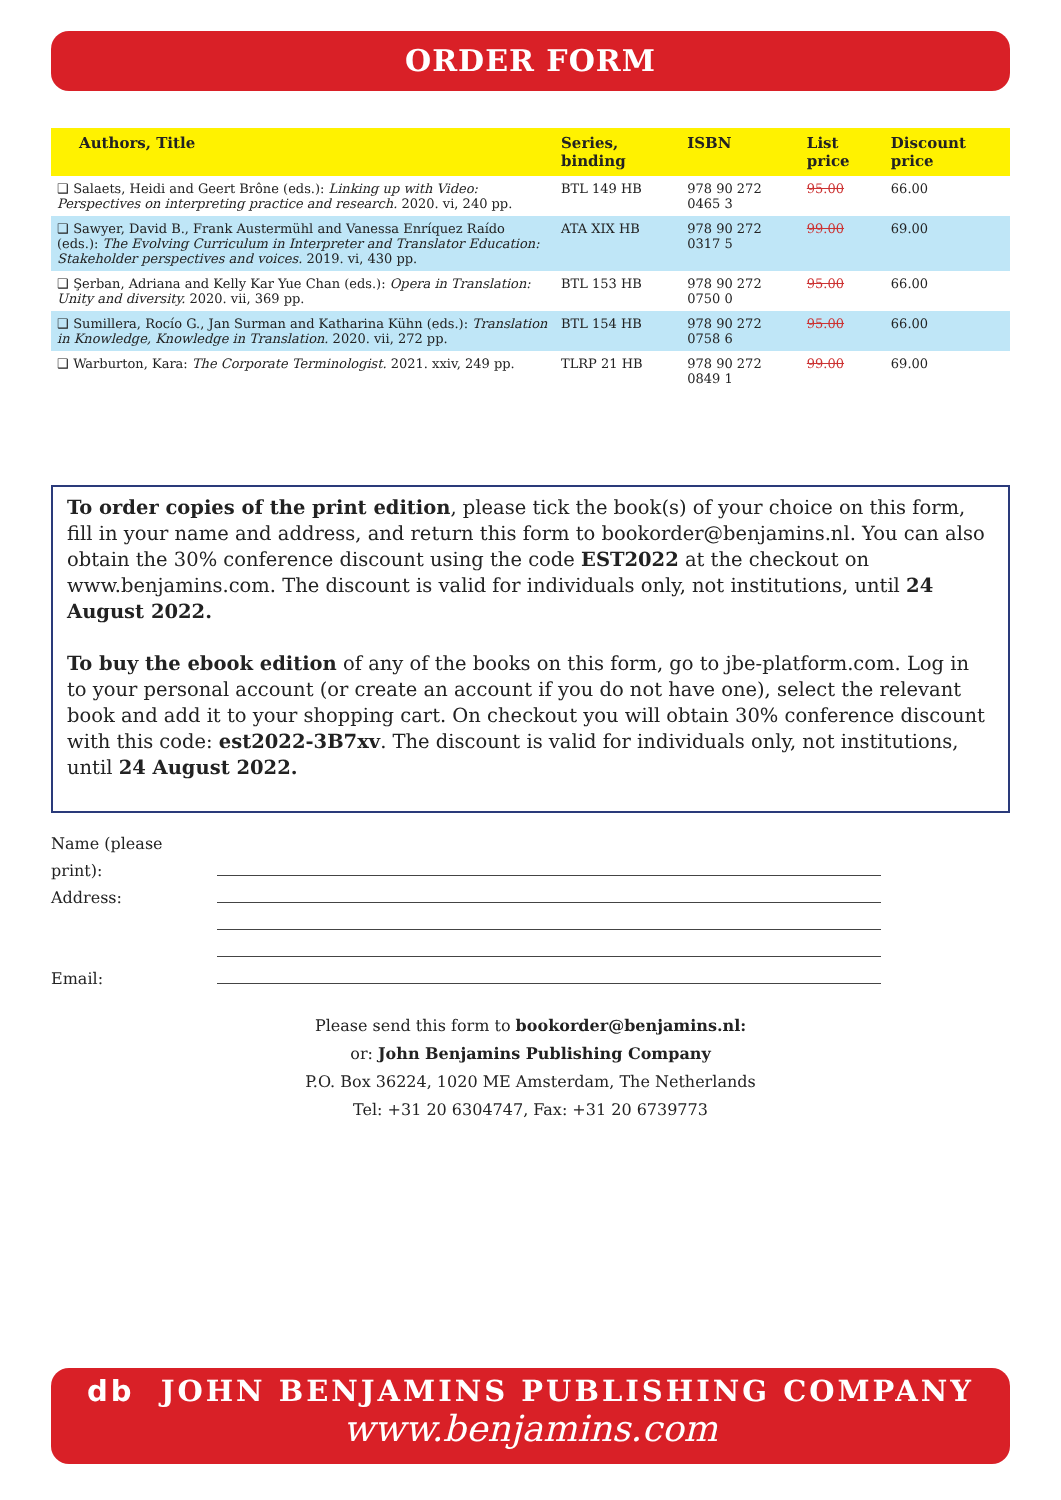ORDER FORM
| Authors, Title | Series, binding | ISBN | List price | Discount price |
| --- | --- | --- | --- | --- |
| ❑ Salaets, Heidi and Geert Brône (eds.): Linking up with Video: Perspectives on interpreting practice and research. 2020. vi, 240 pp. | BTL 149 HB | 978 90 272 0465 3 | 95.00 | 66.00 |
| ❑ Sawyer, David B., Frank Austermühl and Vanessa Enríquez Raído (eds.): The Evolving Curriculum in Interpreter and Translator Education: Stakeholder perspectives and voices. 2019. vi, 430 pp. | ATA XIX HB | 978 90 272 0317 5 | 99.00 | 69.00 |
| ❑ Şerban, Adriana and Kelly Kar Yue Chan (eds.): Opera in Translation: Unity and diversity. 2020. vii, 369 pp. | BTL 153 HB | 978 90 272 0750 0 | 95.00 | 66.00 |
| ❑ Sumillera, Rocío G., Jan Surman and Katharina Kühn (eds.): Translation in Knowledge, Knowledge in Translation. 2020. vii, 272 pp. | BTL 154 HB | 978 90 272 0758 6 | 95.00 | 66.00 |
| ❑ Warburton, Kara: The Corporate Terminologist. 2021. xxiv, 249 pp. | TLRP 21 HB | 978 90 272 0849 1 | 99.00 | 69.00 |
To order copies of the print edition, please tick the book(s) of your choice on this form, fill in your name and address, and return this form to bookorder@benjamins.nl. You can also obtain the 30% conference discount using the code EST2022 at the checkout on www.benjamins.com. The discount is valid for individuals only, not institutions, until 24 August 2022.
To buy the ebook edition of any of the books on this form, go to jbe-platform.com. Log in to your personal account (or create an account if you do not have one), select the relevant book and add it to your shopping cart. On checkout you will obtain 30% conference discount with this code: est2022-3B7xv. The discount is valid for individuals only, not institutions, until 24 August 2022.
Name (please print):
Address:
Email:
Please send this form to bookorder@benjamins.nl:
or: John Benjamins Publishing Company
P.O. Box 36224, 1020 ME Amsterdam, The Netherlands
Tel: +31 20 6304747, Fax: +31 20 6739773
db JOHN BENJAMINS PUBLISHING COMPANY
www.benjamins.com